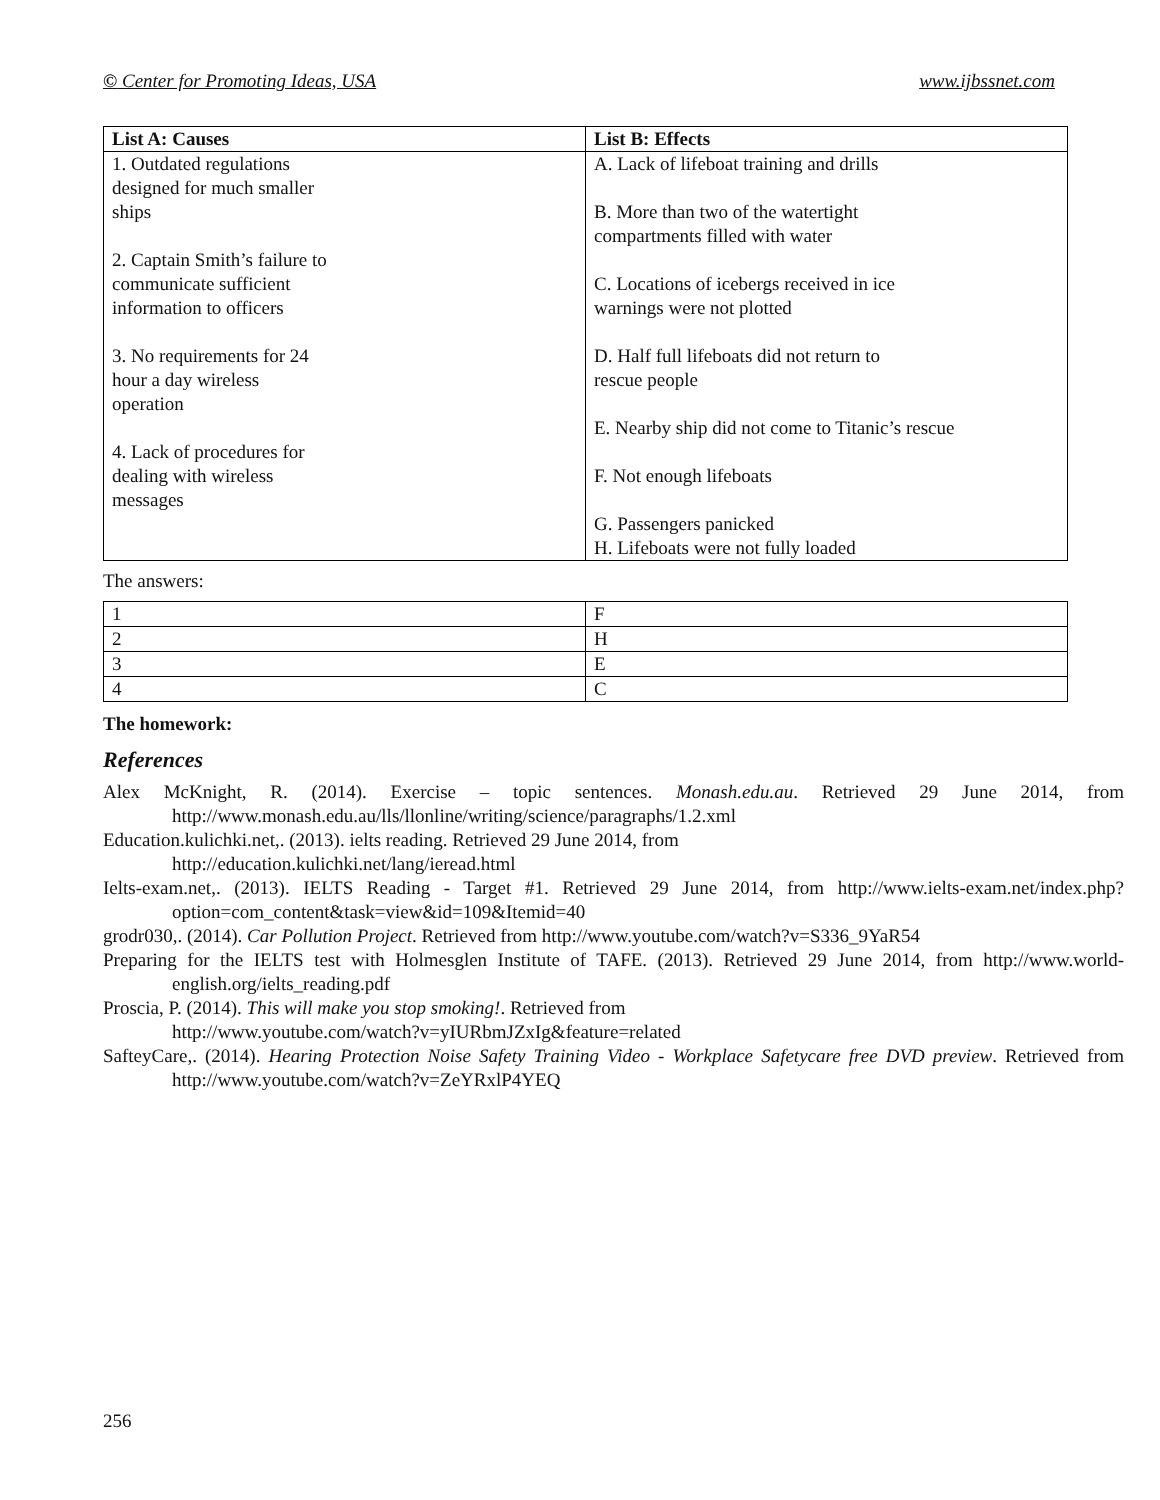© Center for Promoting Ideas, USA www.ijbssnet.com
| List A: Causes | List B: Effects |
| --- | --- |
| 1. Outdated regulations designed for much smaller ships 2. Captain Smith’s failure to communicate sufficient information to officers 3. No requirements for 24 hour a day wireless operation 4. Lack of procedures for dealing with wireless messages | A. Lack of lifeboat training and drills B. More than two of the watertight compartments filled with water C. Locations of icebergs received in ice warnings were not plotted D. Half full lifeboats did not return to rescue people E. Nearby ship did not come to Titanic’s rescue F. Not enough lifeboats G. Passengers panicked H. Lifeboats were not fully loaded |
The answers:
| 1 | F |
| 2 | H |
| 3 | E |
| 4 | C |
The homework:
References
Alex McKnight, R. (2014). Exercise – topic sentences. Monash.edu.au. Retrieved 29 June 2014, from http://www.monash.edu.au/lls/llonline/writing/science/paragraphs/1.2.xml
Education.kulichki.net,. (2013). ielts reading. Retrieved 29 June 2014, from
http://education.kulichki.net/lang/ieread.html
Ielts-exam.net,. (2013). IELTS Reading - Target #1. Retrieved 29 June 2014, from http://www.ielts-exam.net/index.php?option=com_content&task=view&id=109&Itemid=40
grodr030,. (2014). Car Pollution Project. Retrieved from http://www.youtube.com/watch?v=S336_9YaR54
Preparing for the IELTS test with Holmesglen Institute of TAFE. (2013). Retrieved 29 June 2014, from http://www.world-english.org/ielts_reading.pdf
Proscia, P. (2014). This will make you stop smoking!. Retrieved from
http://www.youtube.com/watch?v=yIURbmJZxIg&feature=related
SafteyCare,. (2014). Hearing Protection Noise Safety Training Video - Workplace Safetycare free DVD preview. Retrieved from http://www.youtube.com/watch?v=ZeYRxlP4YEQ
256